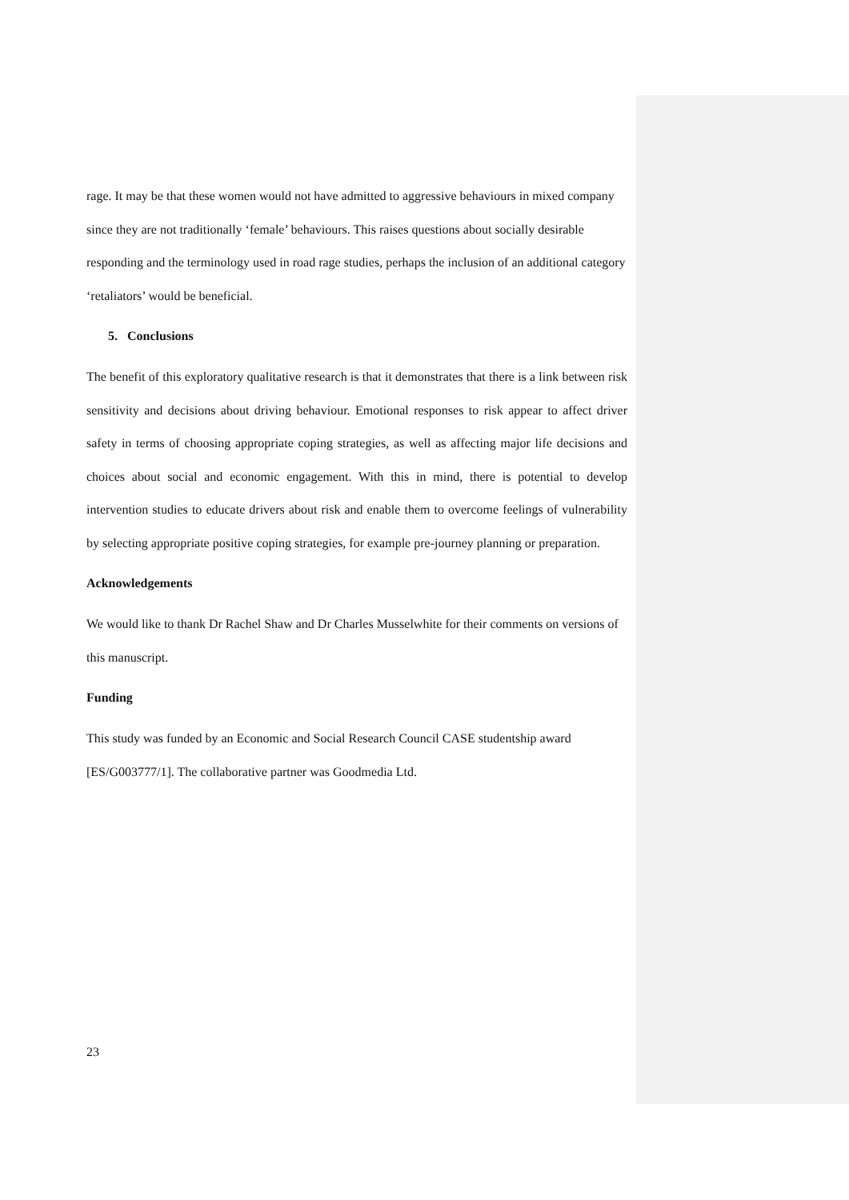rage. It may be that these women would not have admitted to aggressive behaviours in mixed company since they are not traditionally ‘female’ behaviours. This raises questions about socially desirable responding and the terminology used in road rage studies, perhaps the inclusion of an additional category ‘retaliators’ would be beneficial.
5. Conclusions
The benefit of this exploratory qualitative research is that it demonstrates that there is a link between risk sensitivity and decisions about driving behaviour. Emotional responses to risk appear to affect driver safety in terms of choosing appropriate coping strategies, as well as affecting major life decisions and choices about social and economic engagement. With this in mind, there is potential to develop intervention studies to educate drivers about risk and enable them to overcome feelings of vulnerability by selecting appropriate positive coping strategies, for example pre-journey planning or preparation.
Acknowledgements
We would like to thank Dr Rachel Shaw and Dr Charles Musselwhite for their comments on versions of this manuscript.
Funding
This study was funded by an Economic and Social Research Council CASE studentship award [ES/G003777/1]. The collaborative partner was Goodmedia Ltd.
23